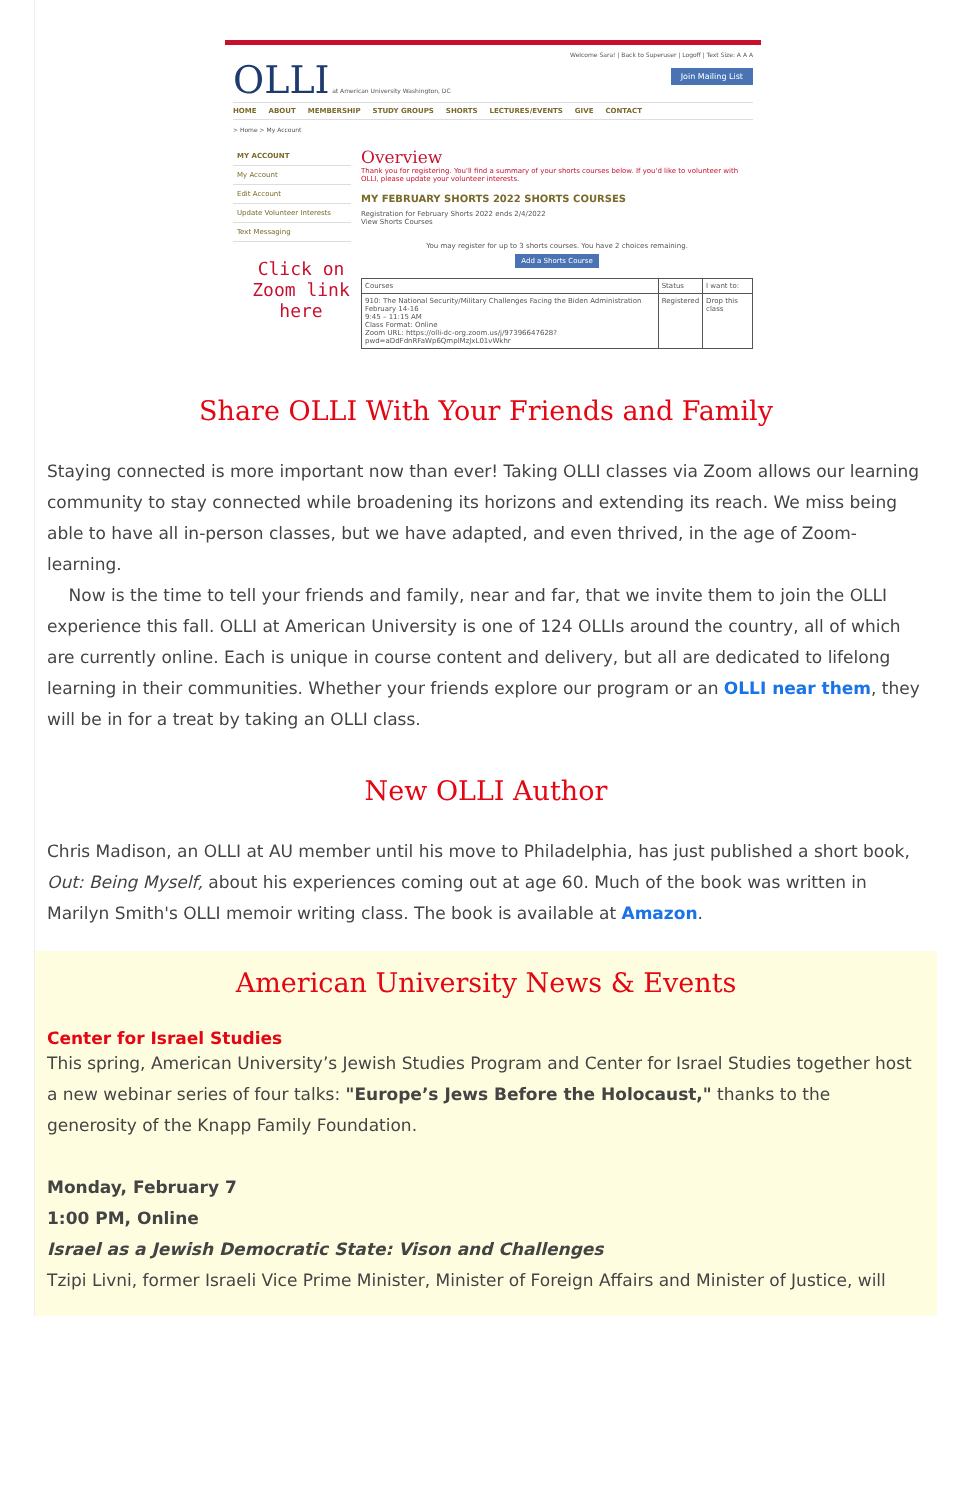Welcome Sara! | Back to Superuser | Logoff | Text Size: A A A
OLLI at American University Washington, DC Join Mailing List
HOME ABOUT MEMBERSHIP STUDY GROUPS SHORTS LECTURES/EVENTS GIVE CONTACT
> Home > My Account
MY ACCOUNT
My Account
Edit Account
Update Volunteer Interests
Text Messaging
Overview
Thank you for registering. You'll find a summary of your shorts courses below. If you'd like to volunteer with OLLI, please update your volunteer interests.
MY FEBRUARY SHORTS 2022 SHORTS COURSES
Registration for February Shorts 2022 ends 2/4/2022
View Shorts Courses
You may register for up to 3 shorts courses. You have 2 choices remaining.
Add a Shorts Course
Click on Zoom link here
| Courses | Status | I want to: |
| --- | --- | --- |
| 910: The National Security/Military Challenges Facing the Biden Administration February 14-16 9:45 – 11:15 AM Class Format: Online Zoom URL: https://olli-dc-org.zoom.us/j/97396647628?pwd=aDdFdnRFaWp6QmplMzJxL01vWkhr | Registered | Drop this class |
Share OLLI With Your Friends and Family
Staying connected is more important now than ever! Taking OLLI classes via Zoom allows our learning community to stay connected while broadening its horizons and extending its reach. We miss being able to have all in-person classes, but we have adapted, and even thrived, in the age of Zoom-learning.
Now is the time to tell your friends and family, near and far, that we invite them to join the OLLI experience this fall. OLLI at American University is one of 124 OLLIs around the country, all of which are currently online. Each is unique in course content and delivery, but all are dedicated to lifelong learning in their communities. Whether your friends explore our program or an OLLI near them, they will be in for a treat by taking an OLLI class.
New OLLI Author
Chris Madison, an OLLI at AU member until his move to Philadelphia, has just published a short book, Out: Being Myself, about his experiences coming out at age 60. Much of the book was written in Marilyn Smith's OLLI memoir writing class. The book is available at Amazon.
American University News & Events
Center for Israel Studies
This spring, American University’s Jewish Studies Program and Center for Israel Studies together host a new webinar series of four talks: "Europe’s Jews Before the Holocaust," thanks to the generosity of the Knapp Family Foundation.
Monday, February 7
1:00 PM, Online
Israel as a Jewish Democratic State: Vison and Challenges
Tzipi Livni, former Israeli Vice Prime Minister, Minister of Foreign Affairs and Minister of Justice, will